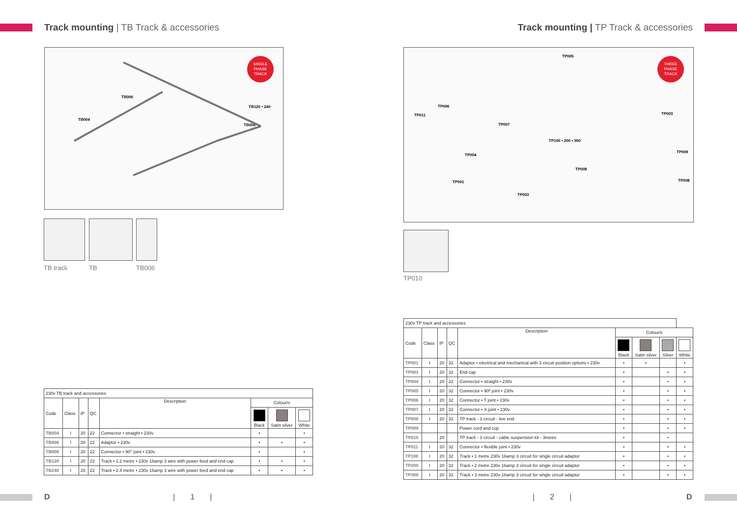Track mounting | TB Track & accessories
SINGLE
PHASE
TRACK
TB006
TB120 • 240
TB004
TB008
TB track TB TB006
| 230v TB track and accessories | | | | | | | |
| Code | Class | IP | QC | Description | Colour/s | | |
| | | | | | Black | Satin silver | White |
| TB004 | I | 20 | 22 | Connector • straight • 230v | • | | • |
| TB006 | I | 20 | 22 | Adaptor • 230v | • | • | • |
| TB008 | I | 20 | 22 | Connector • 90° joint • 230v | • | | • |
| TB120 | I | 20 | 22 | Track • 1.2 metre • 230v 16amp 3 wire with power feed and end cap | • | • | • |
| TB240 | I | 20 | 22 | Track • 2.4 metre • 230v 16amp 3 wire with power feed and end cap | • | • | • |
D | 1 |
Track mounting | TP Track & accessories
THREE
PHASE
TRACK
TP005
TP006
TP011 TP003
TP007
TP100 • 200 • 300
TP009
TP004
TP008
TP001 TP008
TP003
TP010
| 230v TP track and accessories | | | | | | | | |
| Code | Class | IP | QC | Description | Colour/s | | | |
| | | | | | Black | Satin silver | Silver | White |
| TP001 | I | 20 | 32 | Adaptor • electrical and mechanical with 3 circuit position options • 230v | • | • | | • |
| TP003 | I | 20 | 32 | End cap | • | | • | • |
| TP004 | I | 20 | 32 | Connector • straight • 230v | • | | • | • |
| TP005 | I | 20 | 32 | Connector • 90º joint • 230v | • | | • | • |
| TP006 | I | 20 | 32 | Connector • T joint • 230v | • | | • | • |
| TP007 | I | 20 | 32 | Connector • X joint • 230v | • | | • | • |
| TP008 | I | 20 | 32 | TP track - 3 circuit - live end | • | | • | • |
| TP009 | | | | Power cord and cup | • | | • | • |
| TP010 | | 20 | | TP track - 3 circuit - cable suspension kit - 3metre | • | | • | |
| TP011 | I | 20 | 32 | Connector • flexible joint • 230v | • | | • | • |
| TP100 | I | 20 | 32 | Track • 1 metre 230v 16amp 3 circuit for single circuit adaptor | • | | • | • |
| TP200 | I | 20 | 32 | Track • 2 metre 230v 16amp 3 circuit for single circuit adaptor | • | | • | • |
| TP300 | I | 20 | 32 | Track • 3 metre 230v 16amp 3 circuit for single circuit adaptor | • | | • | • |
| 2 | D